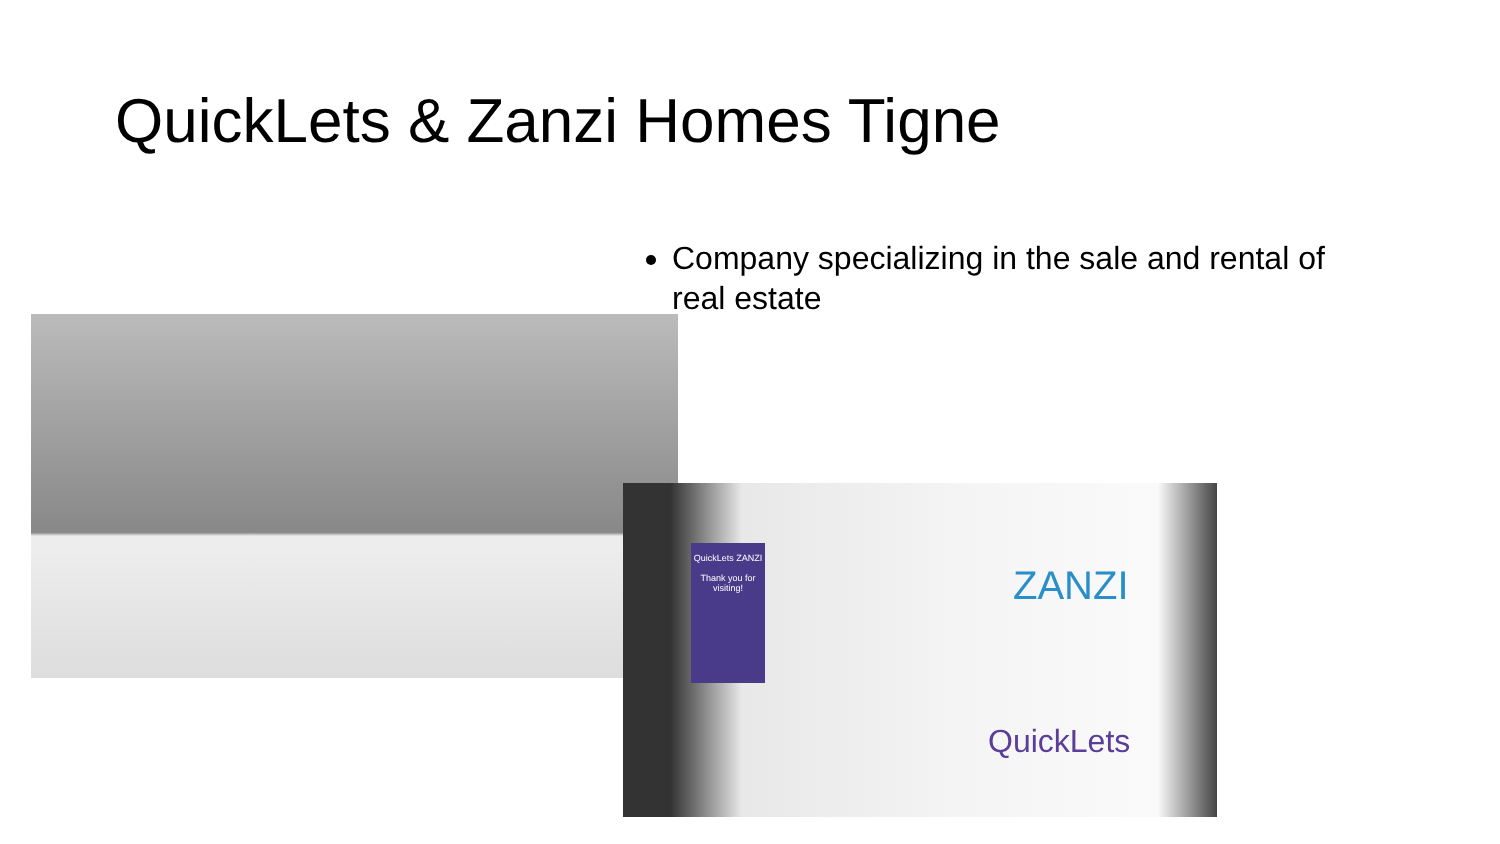QuickLets & Zanzi Homes Tigne
Company specializing in the sale and rental of real estate
QuickLets ZANZI
Thank you for visiting!
ZANZI
QuickLets